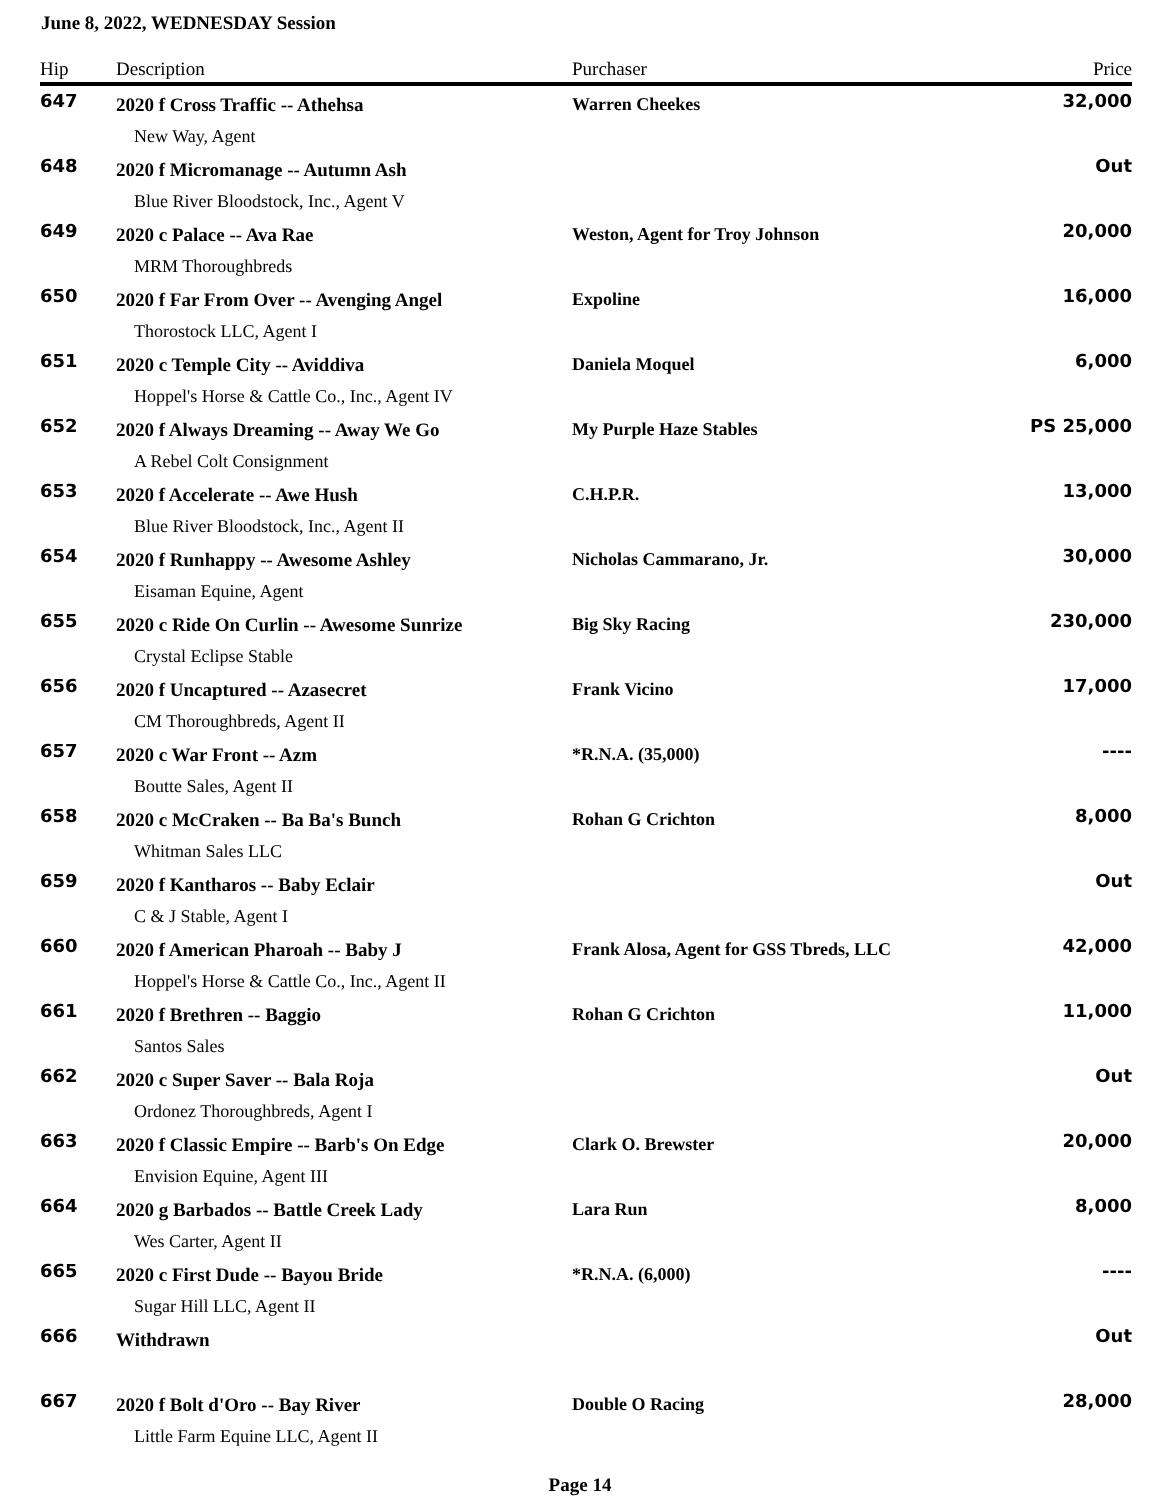June 8, 2022, WEDNESDAY Session
| Hip | Description | Purchaser | Price |
| --- | --- | --- | --- |
| 647 | 2020 f Cross Traffic -- Athehsa | Warren Cheekes | 32,000 |
| | New Way, Agent | | |
| 648 | 2020 f Micromanage -- Autumn Ash | | Out |
| | Blue River Bloodstock, Inc., Agent V | | |
| 649 | 2020 c Palace -- Ava Rae | Weston, Agent for Troy Johnson | 20,000 |
| | MRM Thoroughbreds | | |
| 650 | 2020 f Far From Over -- Avenging Angel | Expoline | 16,000 |
| | Thorostock LLC, Agent I | | |
| 651 | 2020 c Temple City -- Aviddiva | Daniela Moquel | 6,000 |
| | Hoppel's Horse & Cattle Co., Inc., Agent IV | | |
| 652 | 2020 f Always Dreaming -- Away We Go | My Purple Haze Stables | PS 25,000 |
| | A Rebel Colt Consignment | | |
| 653 | 2020 f Accelerate -- Awe Hush | C.H.P.R. | 13,000 |
| | Blue River Bloodstock, Inc., Agent II | | |
| 654 | 2020 f Runhappy -- Awesome Ashley | Nicholas Cammarano, Jr. | 30,000 |
| | Eisaman Equine, Agent | | |
| 655 | 2020 c Ride On Curlin -- Awesome Sunrize | Big Sky Racing | 230,000 |
| | Crystal Eclipse Stable | | |
| 656 | 2020 f Uncaptured -- Azasecret | Frank Vicino | 17,000 |
| | CM Thoroughbreds, Agent II | | |
| 657 | 2020 c War Front -- Azm | *R.N.A. (35,000) | ---- |
| | Boutte Sales, Agent II | | |
| 658 | 2020 c McCraken -- Ba Ba's Bunch | Rohan G Crichton | 8,000 |
| | Whitman Sales LLC | | |
| 659 | 2020 f Kantharos -- Baby Eclair | | Out |
| | C & J Stable, Agent I | | |
| 660 | 2020 f American Pharoah -- Baby J | Frank Alosa, Agent for GSS Tbreds, LLC | 42,000 |
| | Hoppel's Horse & Cattle Co., Inc., Agent II | | |
| 661 | 2020 f Brethren -- Baggio | Rohan G Crichton | 11,000 |
| | Santos Sales | | |
| 662 | 2020 c Super Saver -- Bala Roja | | Out |
| | Ordonez Thoroughbreds, Agent I | | |
| 663 | 2020 f Classic Empire -- Barb's On Edge | Clark O. Brewster | 20,000 |
| | Envision Equine, Agent III | | |
| 664 | 2020 g Barbados -- Battle Creek Lady | Lara Run | 8,000 |
| | Wes Carter, Agent II | | |
| 665 | 2020 c First Dude -- Bayou Bride | *R.N.A. (6,000) | ---- |
| | Sugar Hill LLC, Agent II | | |
| 666 | Withdrawn | | Out |
| 667 | 2020 f Bolt d'Oro -- Bay River | Double O Racing | 28,000 |
| | Little Farm Equine LLC, Agent II | | |
Page 14